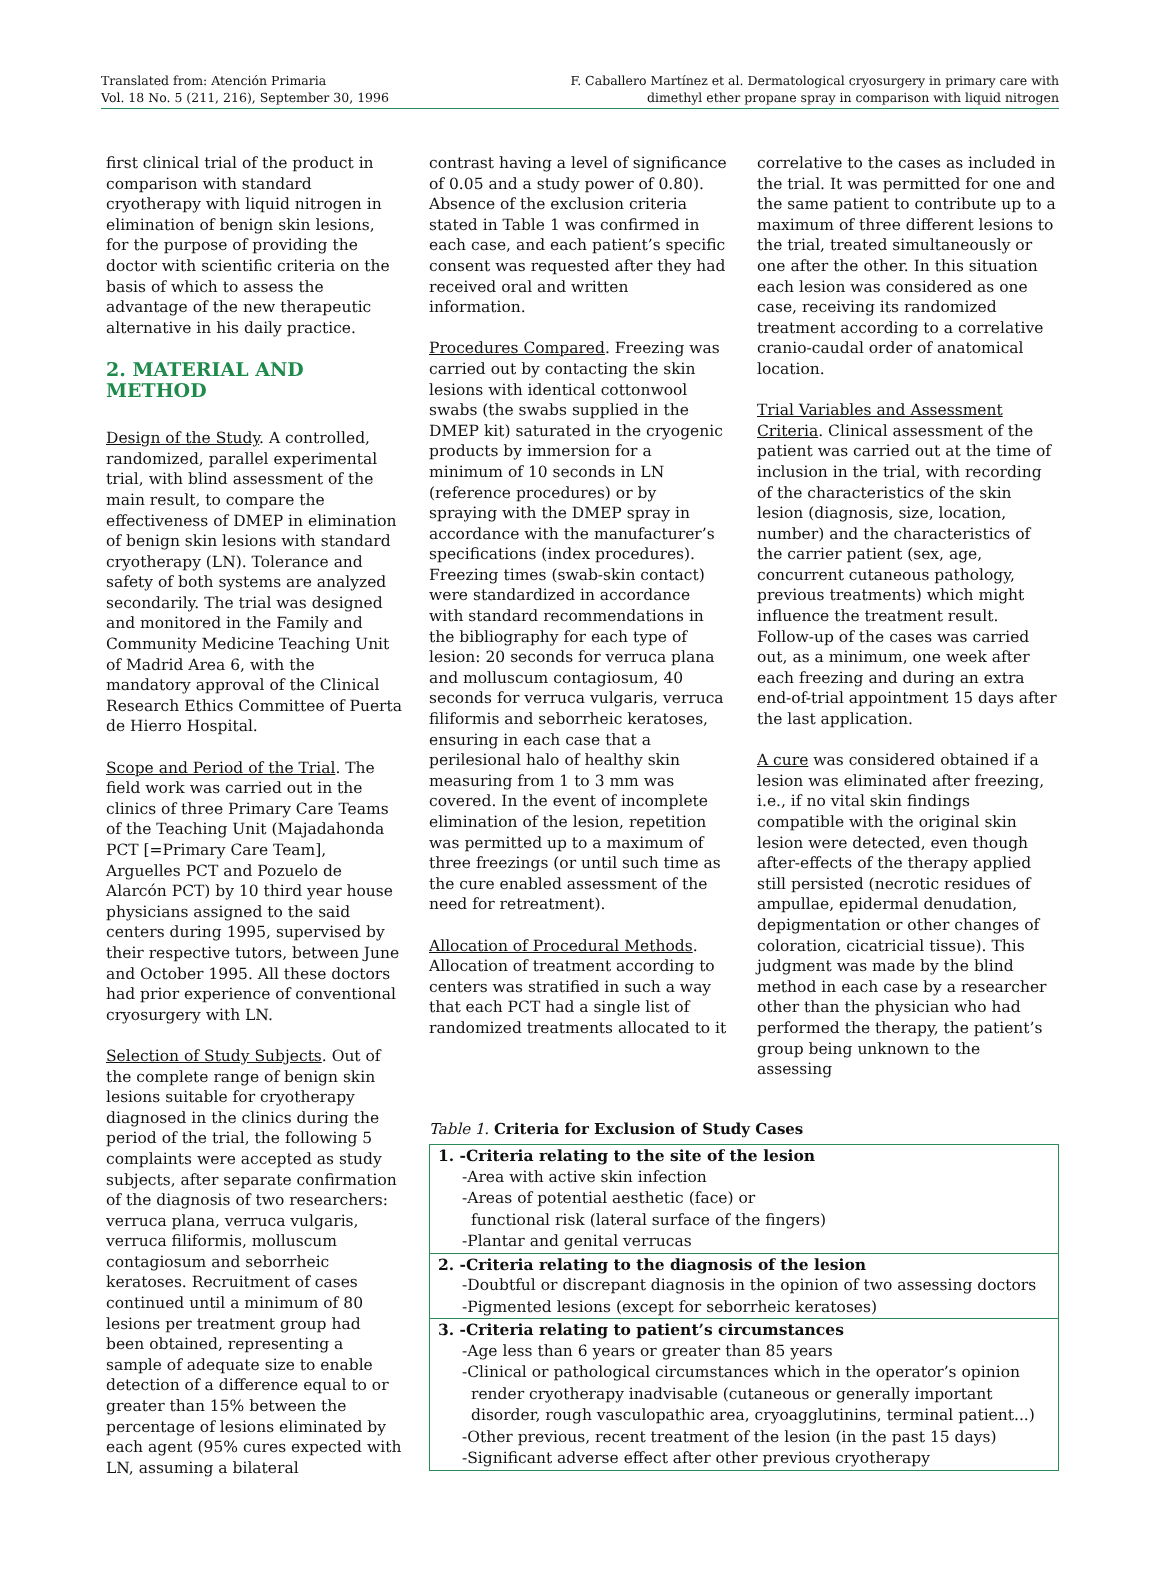Translated from: Atención Primaria
Vol. 18 No. 5 (211, 216), September 30, 1996
F. Caballero Martínez et al. Dermatological cryosurgery in primary care with
dimethyl ether propane spray in comparison with liquid nitrogen
first clinical trial of the product in comparison with standard cryotherapy with liquid nitrogen in elimination of benign skin lesions, for the purpose of providing the doctor with scientific criteria on the basis of which to assess the advantage of the new therapeutic alternative in his daily practice.
2. MATERIAL AND METHOD
Design of the Study. A controlled, randomized, parallel experimental trial, with blind assessment of the main result, to compare the effectiveness of DMEP in elimination of benign skin lesions with standard cryotherapy (LN). Tolerance and safety of both systems are analyzed secondarily. The trial was designed and monitored in the Family and Community Medicine Teaching Unit of Madrid Area 6, with the mandatory approval of the Clinical Research Ethics Committee of Puerta de Hierro Hospital.
Scope and Period of the Trial. The field work was carried out in the clinics of three Primary Care Teams of the Teaching Unit (Majadahonda PCT [=Primary Care Team], Arguelles PCT and Pozuelo de Alarcón PCT) by 10 third year house physicians assigned to the said centers during 1995, supervised by their respective tutors, between June and October 1995. All these doctors had prior experience of conventional cryosurgery with LN.
Selection of Study Subjects. Out of the complete range of benign skin lesions suitable for cryotherapy diagnosed in the clinics during the period of the trial, the following 5 complaints were accepted as study subjects, after separate confirmation of the diagnosis of two researchers: verruca plana, verruca vulgaris, verruca filiformis, molluscum contagiosum and seborrheic keratoses. Recruitment of cases continued until a minimum of 80 lesions per treatment group had been obtained, representing a sample of adequate size to enable detection of a difference equal to or greater than 15% between the percentage of lesions eliminated by each agent (95% cures expected with LN, assuming a bilateral
contrast having a level of significance of 0.05 and a study power of 0.80). Absence of the exclusion criteria stated in Table 1 was confirmed in each case, and each patient’s specific consent was requested after they had received oral and written information.
Procedures Compared. Freezing was carried out by contacting the skin lesions with identical cottonwool swabs (the swabs supplied in the DMEP kit) saturated in the cryogenic products by immersion for a minimum of 10 seconds in LN (reference procedures) or by spraying with the DMEP spray in accordance with the manufacturer’s specifications (index procedures). Freezing times (swab-skin contact) were standardized in accordance with standard recommendations in the bibliography for each type of lesion: 20 seconds for verruca plana and molluscum contagiosum, 40 seconds for verruca vulgaris, verruca filiformis and seborrheic keratoses, ensuring in each case that a perilesional halo of healthy skin measuring from 1 to 3 mm was covered. In the event of incomplete elimination of the lesion, repetition was permitted up to a maximum of three freezings (or until such time as the cure enabled assessment of the need for retreatment).
Allocation of Procedural Methods. Allocation of treatment according to centers was stratified in such a way that each PCT had a single list of randomized treatments allocated to it
correlative to the cases as included in the trial. It was permitted for one and the same patient to contribute up to a maximum of three different lesions to the trial, treated simultaneously or one after the other. In this situation each lesion was considered as one case, receiving its randomized treatment according to a correlative cranio-caudal order of anatomical location.
Trial Variables and Assessment Criteria. Clinical assessment of the patient was carried out at the time of inclusion in the trial, with recording of the characteristics of the skin lesion (diagnosis, size, location, number) and the characteristics of the carrier patient (sex, age, concurrent cutaneous pathology, previous treatments) which might influence the treatment result. Follow-up of the cases was carried out, as a minimum, one week after each freezing and during an extra end-of-trial appointment 15 days after the last application.
A cure was considered obtained if a lesion was eliminated after freezing, i.e., if no vital skin findings compatible with the original skin lesion were detected, even though after-effects of the therapy applied still persisted (necrotic residues of ampullae, epidermal denudation, depigmentation or other changes of coloration, cicatricial tissue). This judgment was made by the blind method in each case by a researcher other than the physician who had performed the therapy, the patient’s group being unknown to the assessing
Table 1. Criteria for Exclusion of Study Cases
| 1. -Criteria relating to the site of the lesion |
| -Area with active skin infection |
| -Areas of potential aesthetic (face) or |
| functional risk (lateral surface of the fingers) |
| -Plantar and genital verrucas |
| 2. -Criteria relating to the diagnosis of the lesion |
| -Doubtful or discrepant diagnosis in the opinion of two assessing doctors |
| -Pigmented lesions (except for seborrheic keratoses) |
| 3. -Criteria relating to patient’s circumstances |
| -Age less than 6 years or greater than 85 years |
| -Clinical or pathological circumstances which in the operator’s opinion |
| render cryotherapy inadvisable (cutaneous or generally important |
| disorder, rough vasculopathic area, cryoagglutinins, terminal patient...) |
| -Other previous, recent treatment of the lesion (in the past 15 days) |
| -Significant adverse effect after other previous cryotherapy |